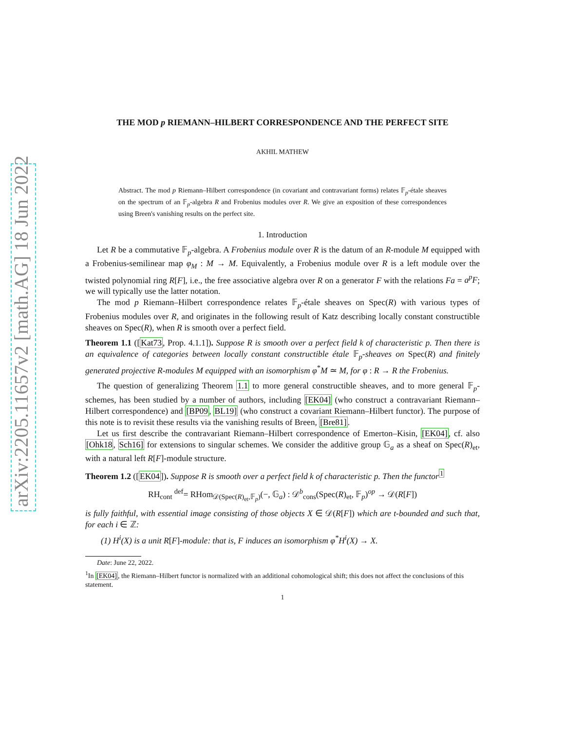arXiv:2205.11657v2 [math.AG] 18 Jun 2022
THE MOD p RIEMANN–HILBERT CORRESPONDENCE AND THE PERFECT SITE
AKHIL MATHEW
Abstract. The mod p Riemann–Hilbert correspondence (in covariant and contravariant forms) relates 𝔽<sub>p</sub>-étale sheaves on the spectrum of an 𝔽<sub>p</sub>-algebra R and Frobenius modules over R. We give an exposition of these correspondences using Breen's vanishing results on the perfect site.
1. Introduction
Let R be a commutative 𝔽<sub>p</sub>-algebra. A Frobenius module over R is the datum of an R-module M equipped with a Frobenius-semilinear map φ<sub>M</sub> : M → M. Equivalently, a Frobenius module over R is a left module over the twisted polynomial ring R[F], i.e., the free associative algebra over R on a generator F with the relations Fa = a<sup>p</sup>F; we will typically use the latter notation.
The mod p Riemann–Hilbert correspondence relates 𝔽<sub>p</sub>-étale sheaves on Spec(R) with various types of Frobenius modules over R, and originates in the following result of Katz describing locally constant constructible sheaves on Spec(R), when R is smooth over a perfect field.
Theorem 1.1 ([Kat73, Prop. 4.1.1]). Suppose R is smooth over a perfect field k of characteristic p. Then there is an equivalence of categories between locally constant constructible étale 𝔽<sub>p</sub>-sheaves on Spec(R) and finitely generated projective R-modules M equipped with an isomorphism φ<sup>*</sup>M ≃ M, for φ : R → R the Frobenius.
The question of generalizing Theorem 1.1 to more general constructible sheaves, and to more general 𝔽<sub>p</sub>-schemes, has been studied by a number of authors, including [EK04] (who construct a contravariant Riemann–Hilbert correspondence) and [BP09, BL19] (who construct a covariant Riemann–Hilbert functor). The purpose of this note is to revisit these results via the vanishing results of Breen, [Bre81].
Let us first describe the contravariant Riemann–Hilbert correspondence of Emerton–Kisin, [EK04], cf. also [Ohk18, Sch16] for extensions to singular schemes. We consider the additive group 𝔾<sub>a</sub> as a sheaf on Spec(R)<sub>et</sub>, with a natural left R[F]-module structure.
Theorem 1.2 ([EK04]). Suppose R is smooth over a perfect field k of characteristic p. Then the functor<sup>1</sup>
RH<sub>cont</sub> <sup>def</sup>= RHom<sub>𝒟(Spec(R)<sub>et</sub>,𝔽<sub>p</sub>)</sub>(−, 𝔾<sub>a</sub>) : 𝒟<sup>b</sup><sub>cons</sub>(Spec(R)<sub>et</sub>, 𝔽<sub>p</sub>)<sup>op</sup> → 𝒟(R[F])
is fully faithful, with essential image consisting of those objects X ∈ 𝒟(R[F]) which are t-bounded and such that, for each i ∈ ℤ:
(1) H<sup>i</sup>(X) is a unit R[F]-module: that is, F induces an isomorphism φ<sup>*</sup>H<sup>i</sup>(X) → X.
Date: June 22, 2022.
<sup>1</sup> In [EK04], the Riemann–Hilbert functor is normalized with an additional cohomological shift; this does not affect the conclusions of this statement.
1